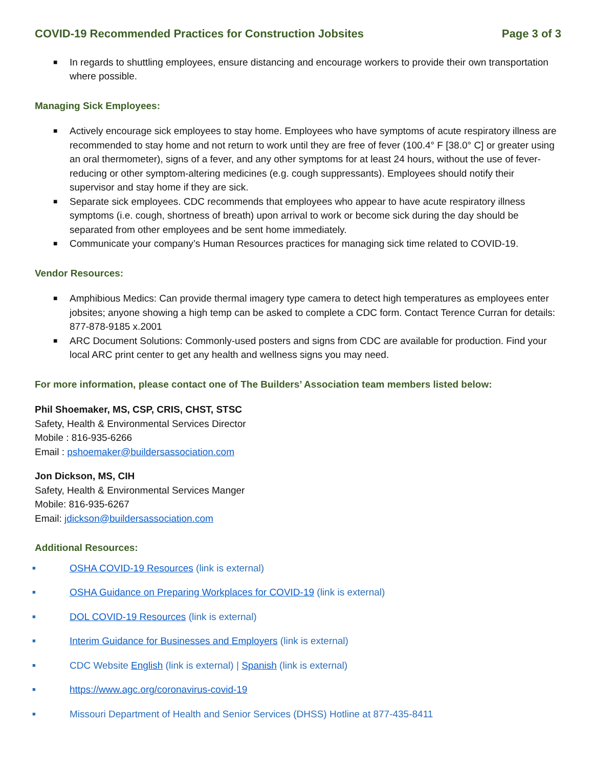COVID-19 Recommended Practices for Construction Jobsites Page 3 of 3
■ In regards to shuttling employees, ensure distancing and encourage workers to provide their own transportation where possible.
Managing Sick Employees:
■ Actively encourage sick employees to stay home. Employees who have symptoms of acute respiratory illness are recommended to stay home and not return to work until they are free of fever (100.4° F [38.0° C] or greater using an oral thermometer), signs of a fever, and any other symptoms for at least 24 hours, without the use of fever-reducing or other symptom-altering medicines (e.g. cough suppressants). Employees should notify their supervisor and stay home if they are sick.
■ Separate sick employees. CDC recommends that employees who appear to have acute respiratory illness symptoms (i.e. cough, shortness of breath) upon arrival to work or become sick during the day should be separated from other employees and be sent home immediately.
■ Communicate your company’s Human Resources practices for managing sick time related to COVID-19.
Vendor Resources:
■ Amphibious Medics: Can provide thermal imagery type camera to detect high temperatures as employees enter jobsites; anyone showing a high temp can be asked to complete a CDC form. Contact Terence Curran for details: 877-878-9185 x.2001
■ ARC Document Solutions: Commonly-used posters and signs from CDC are available for production. Find your local ARC print center to get any health and wellness signs you may need.
For more information, please contact one of The Builders’ Association team members listed below:
Phil Shoemaker, MS, CSP, CRIS, CHST, STSC
Safety, Health & Environmental Services Director
Mobile : 816-935-6266
Email : pshoemaker@buildersassociation.com
Jon Dickson, MS, CIH
Safety, Health & Environmental Services Manger
Mobile: 816-935-6267
Email: jdickson@buildersassociation.com
Additional Resources:
■ OSHA COVID-19 Resources (link is external)
■ OSHA Guidance on Preparing Workplaces for COVID-19 (link is external)
■ DOL COVID-19 Resources (link is external)
■ Interim Guidance for Businesses and Employers (link is external)
■ CDC Website English (link is external) | Spanish (link is external)
■ https://www.agc.org/coronavirus-covid-19
■ Missouri Department of Health and Senior Services (DHSS) Hotline at 877-435-8411